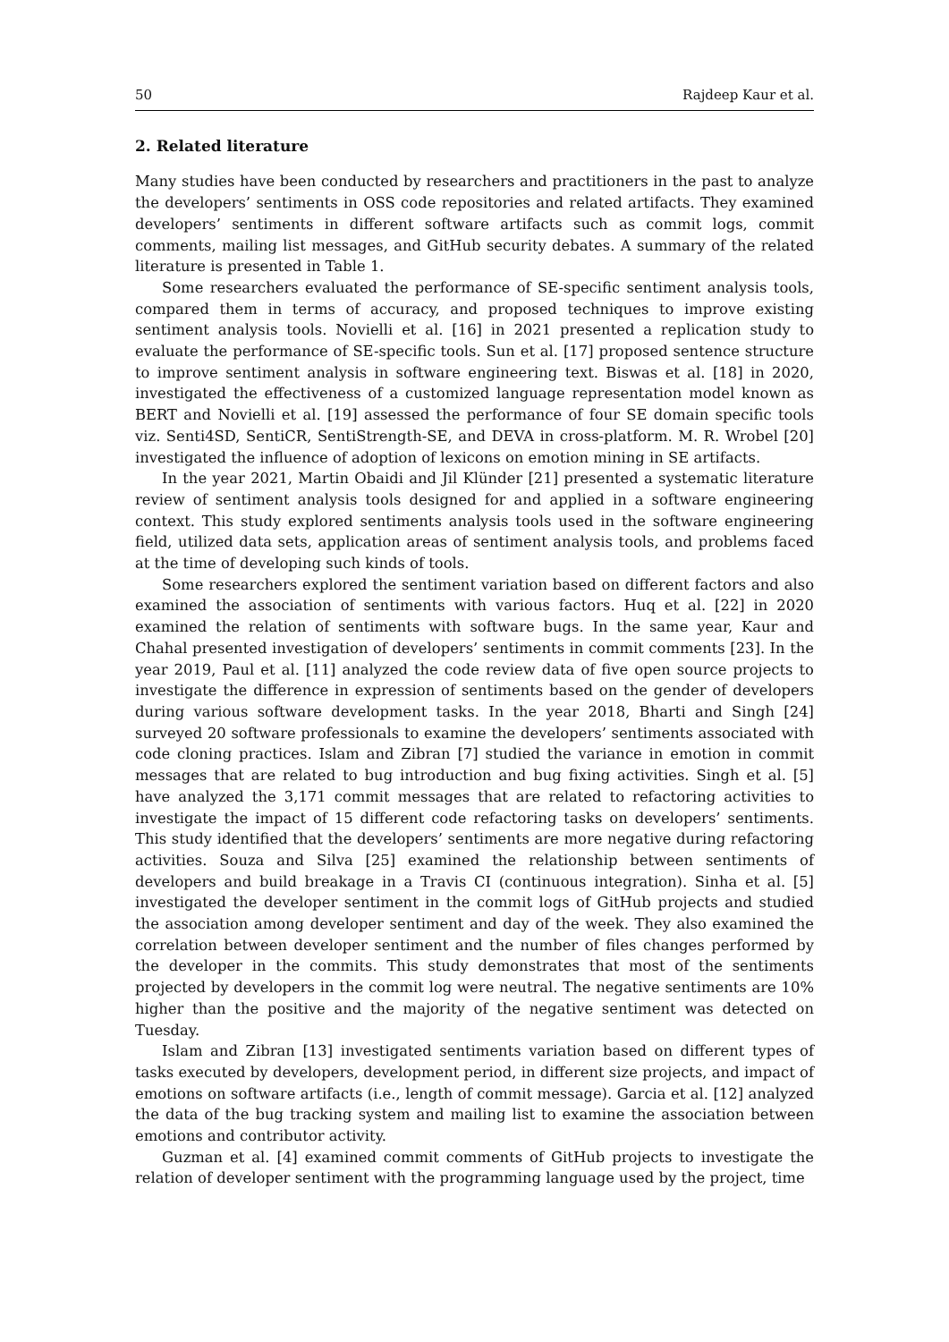50 Rajdeep Kaur et al.
2. Related literature
Many studies have been conducted by researchers and practitioners in the past to analyze the developers’ sentiments in OSS code repositories and related artifacts. They examined developers’ sentiments in different software artifacts such as commit logs, commit comments, mailing list messages, and GitHub security debates. A summary of the related literature is presented in Table 1.
Some researchers evaluated the performance of SE-specific sentiment analysis tools, compared them in terms of accuracy, and proposed techniques to improve existing sentiment analysis tools. Novielli et al. [16] in 2021 presented a replication study to evaluate the performance of SE-specific tools. Sun et al. [17] proposed sentence structure to improve sentiment analysis in software engineering text. Biswas et al. [18] in 2020, investigated the effectiveness of a customized language representation model known as BERT and Novielli et al. [19] assessed the performance of four SE domain specific tools viz. Senti4SD, SentiCR, SentiStrength-SE, and DEVA in cross-platform. M. R. Wrobel [20] investigated the influence of adoption of lexicons on emotion mining in SE artifacts.
In the year 2021, Martin Obaidi and Jil Klünder [21] presented a systematic literature review of sentiment analysis tools designed for and applied in a software engineering context. This study explored sentiments analysis tools used in the software engineering field, utilized data sets, application areas of sentiment analysis tools, and problems faced at the time of developing such kinds of tools.
Some researchers explored the sentiment variation based on different factors and also examined the association of sentiments with various factors. Huq et al. [22] in 2020 examined the relation of sentiments with software bugs. In the same year, Kaur and Chahal presented investigation of developers’ sentiments in commit comments [23]. In the year 2019, Paul et al. [11] analyzed the code review data of five open source projects to investigate the difference in expression of sentiments based on the gender of developers during various software development tasks. In the year 2018, Bharti and Singh [24] surveyed 20 software professionals to examine the developers’ sentiments associated with code cloning practices. Islam and Zibran [7] studied the variance in emotion in commit messages that are related to bug introduction and bug fixing activities. Singh et al. [5] have analyzed the 3,171 commit messages that are related to refactoring activities to investigate the impact of 15 different code refactoring tasks on developers’ sentiments. This study identified that the developers’ sentiments are more negative during refactoring activities. Souza and Silva [25] examined the relationship between sentiments of developers and build breakage in a Travis CI (continuous integration). Sinha et al. [5] investigated the developer sentiment in the commit logs of GitHub projects and studied the association among developer sentiment and day of the week. They also examined the correlation between developer sentiment and the number of files changes performed by the developer in the commits. This study demonstrates that most of the sentiments projected by developers in the commit log were neutral. The negative sentiments are 10% higher than the positive and the majority of the negative sentiment was detected on Tuesday.
Islam and Zibran [13] investigated sentiments variation based on different types of tasks executed by developers, development period, in different size projects, and impact of emotions on software artifacts (i.e., length of commit message). Garcia et al. [12] analyzed the data of the bug tracking system and mailing list to examine the association between emotions and contributor activity.
Guzman et al. [4] examined commit comments of GitHub projects to investigate the relation of developer sentiment with the programming language used by the project, time